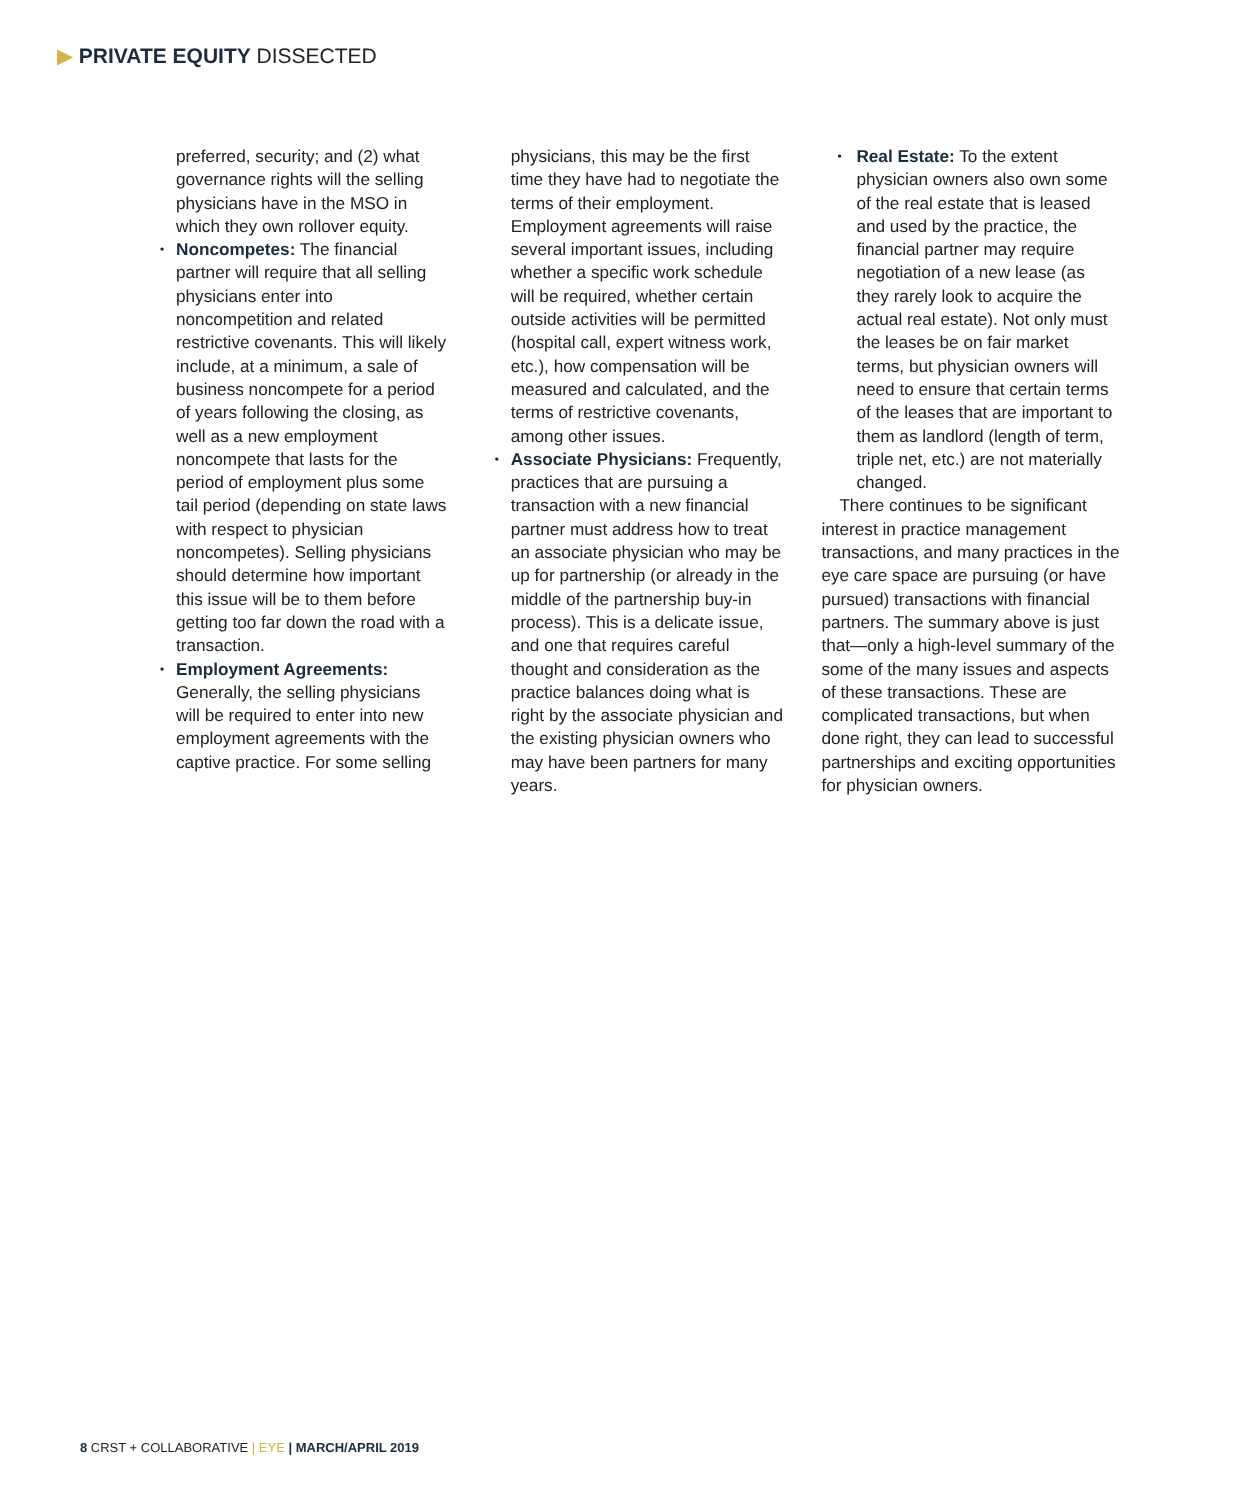▶ PRIVATE EQUITY DISSECTED
preferred, security; and (2) what governance rights will the selling physicians have in the MSO in which they own rollover equity.
• Noncompetes: The financial partner will require that all selling physicians enter into noncompetition and related restrictive covenants. This will likely include, at a minimum, a sale of business noncompete for a period of years following the closing, as well as a new employment noncompete that lasts for the period of employment plus some tail period (depending on state laws with respect to physician noncompetes). Selling physicians should determine how important this issue will be to them before getting too far down the road with a transaction.
• Employment Agreements: Generally, the selling physicians will be required to enter into new employment agreements with the captive practice. For some selling
physicians, this may be the first time they have had to negotiate the terms of their employment. Employment agreements will raise several important issues, including whether a specific work schedule will be required, whether certain outside activities will be permitted (hospital call, expert witness work, etc.), how compensation will be measured and calculated, and the terms of restrictive covenants, among other issues.
• Associate Physicians: Frequently, practices that are pursuing a transaction with a new financial partner must address how to treat an associate physician who may be up for partnership (or already in the middle of the partnership buy-in process). This is a delicate issue, and one that requires careful thought and consideration as the practice balances doing what is right by the associate physician and the existing physician owners who may have been partners for many years.
• Real Estate: To the extent physician owners also own some of the real estate that is leased and used by the practice, the financial partner may require negotiation of a new lease (as they rarely look to acquire the actual real estate). Not only must the leases be on fair market terms, but physician owners will need to ensure that certain terms of the leases that are important to them as landlord (length of term, triple net, etc.) are not materially changed.
There continues to be significant interest in practice management transactions, and many practices in the eye care space are pursuing (or have pursued) transactions with financial partners. The summary above is just that—only a high-level summary of the some of the many issues and aspects of these transactions. These are complicated transactions, but when done right, they can lead to successful partnerships and exciting opportunities for physician owners.
8 CRST + COLLABORATIVE | EYE | MARCH/APRIL 2019